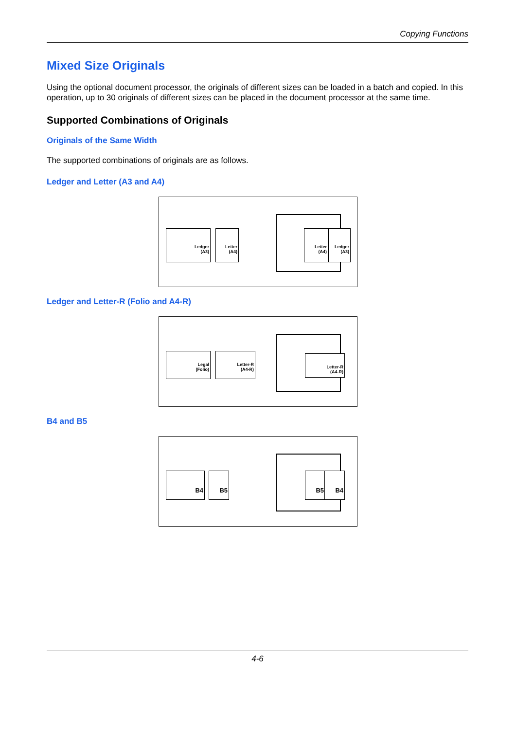Copying Functions
Mixed Size Originals
Using the optional document processor, the originals of different sizes can be loaded in a batch and copied. In this operation, up to 30 originals of different sizes can be placed in the document processor at the same time.
Supported Combinations of Originals
Originals of the Same Width
The supported combinations of originals are as follows.
Ledger and Letter (A3 and A4)
Ledger
(A3)
Letter
(A4)
Letter
(A4)
Ledger
(A3)
Ledger and Letter-R (Folio and A4-R)
Legal
(Folio)
Letter-R
(A4-R)
Letter-R
(A4-R)
B4 and B5
B4
B5
B5
B4
4-6